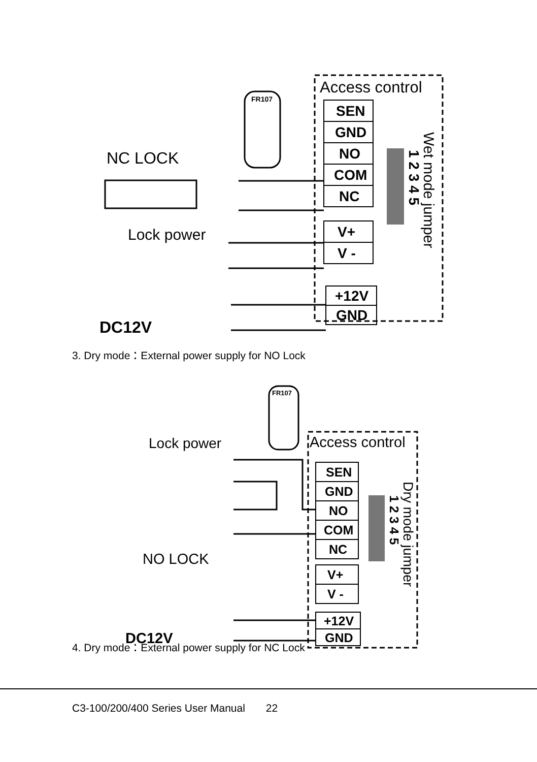Access control
SEN
GND
NO
COM
NC
V+
V -
+12V
GND
Wet mode jumper
1 2 3 4 5
NC LOCK
Lock power
DC12V
FR107
3. Dry mode：External power supply for NO Lock
Access control
SEN
GND
NO
COM
NC
V+
V -
+12V
GND
Dry mode jumper
1 2 3 4 5
Lock power
NO LOCK
DC12V
FR107
4. Dry mode：External power supply for NC Lock
C3-100/200/400 Series User Manual 22